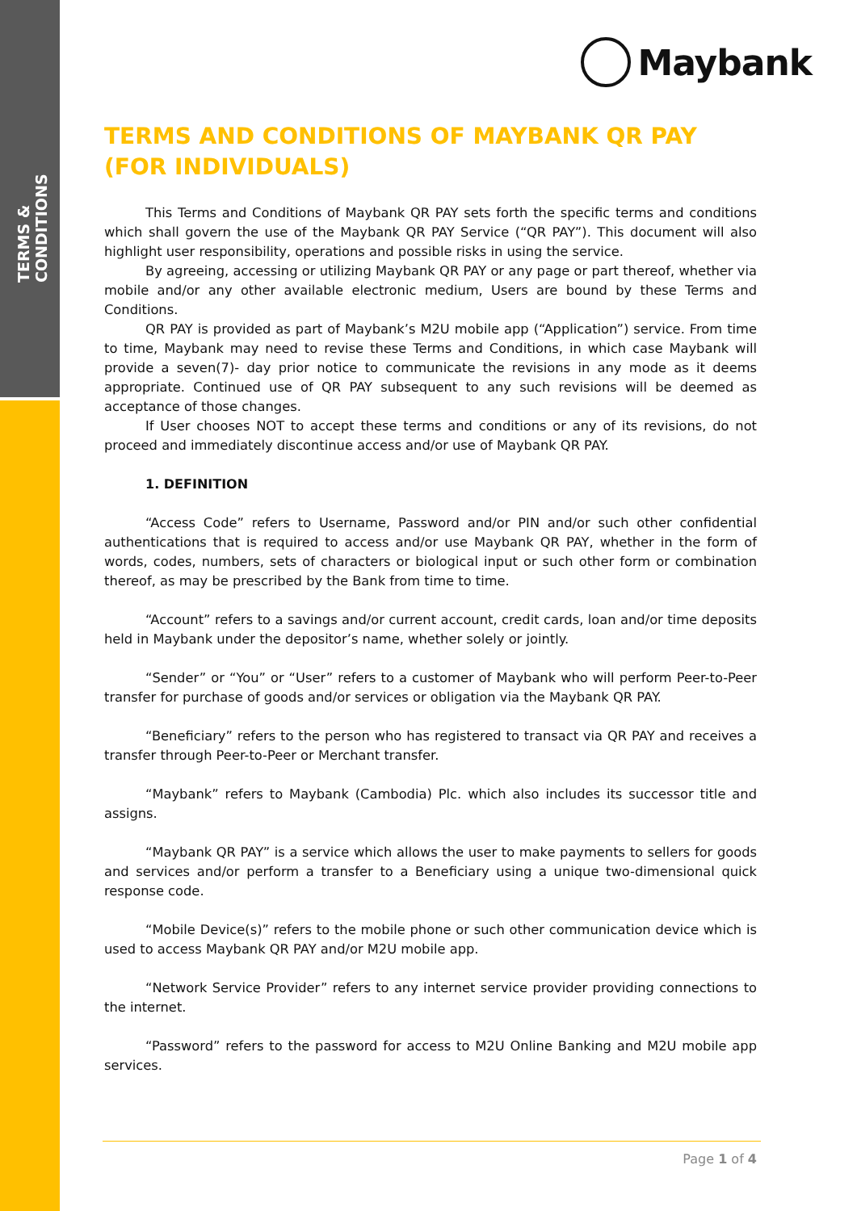TERMS & CONDITIONS
Maybank
TERMS AND CONDITIONS OF MAYBANK QR PAY (FOR INDIVIDUALS)
This Terms and Conditions of Maybank QR PAY sets forth the specific terms and conditions which shall govern the use of the Maybank QR PAY Service (“QR PAY”). This document will also highlight user responsibility, operations and possible risks in using the service.
By agreeing, accessing or utilizing Maybank QR PAY or any page or part thereof, whether via mobile and/or any other available electronic medium, Users are bound by these Terms and Conditions.
QR PAY is provided as part of Maybank’s M2U mobile app (“Application”) service. From time to time, Maybank may need to revise these Terms and Conditions, in which case Maybank will provide a seven(7)- day prior notice to communicate the revisions in any mode as it deems appropriate. Continued use of QR PAY subsequent to any such revisions will be deemed as acceptance of those changes.
If User chooses NOT to accept these terms and conditions or any of its revisions, do not proceed and immediately discontinue access and/or use of Maybank QR PAY.
1. DEFINITION
“Access Code” refers to Username, Password and/or PIN and/or such other confidential authentications that is required to access and/or use Maybank QR PAY, whether in the form of words, codes, numbers, sets of characters or biological input or such other form or combination thereof, as may be prescribed by the Bank from time to time.
“Account” refers to a savings and/or current account, credit cards, loan and/or time deposits held in Maybank under the depositor’s name, whether solely or jointly.
“Sender” or “You” or “User” refers to a customer of Maybank who will perform Peer-to-Peer transfer for purchase of goods and/or services or obligation via the Maybank QR PAY.
“Beneficiary” refers to the person who has registered to transact via QR PAY and receives a transfer through Peer-to-Peer or Merchant transfer.
“Maybank” refers to Maybank (Cambodia) Plc. which also includes its successor title and assigns.
“Maybank QR PAY” is a service which allows the user to make payments to sellers for goods and services and/or perform a transfer to a Beneficiary using a unique two-dimensional quick response code.
“Mobile Device(s)” refers to the mobile phone or such other communication device which is used to access Maybank QR PAY and/or M2U mobile app.
“Network Service Provider” refers to any internet service provider providing connections to the internet.
“Password” refers to the password for access to M2U Online Banking and M2U mobile app services.
Page 1 of 4